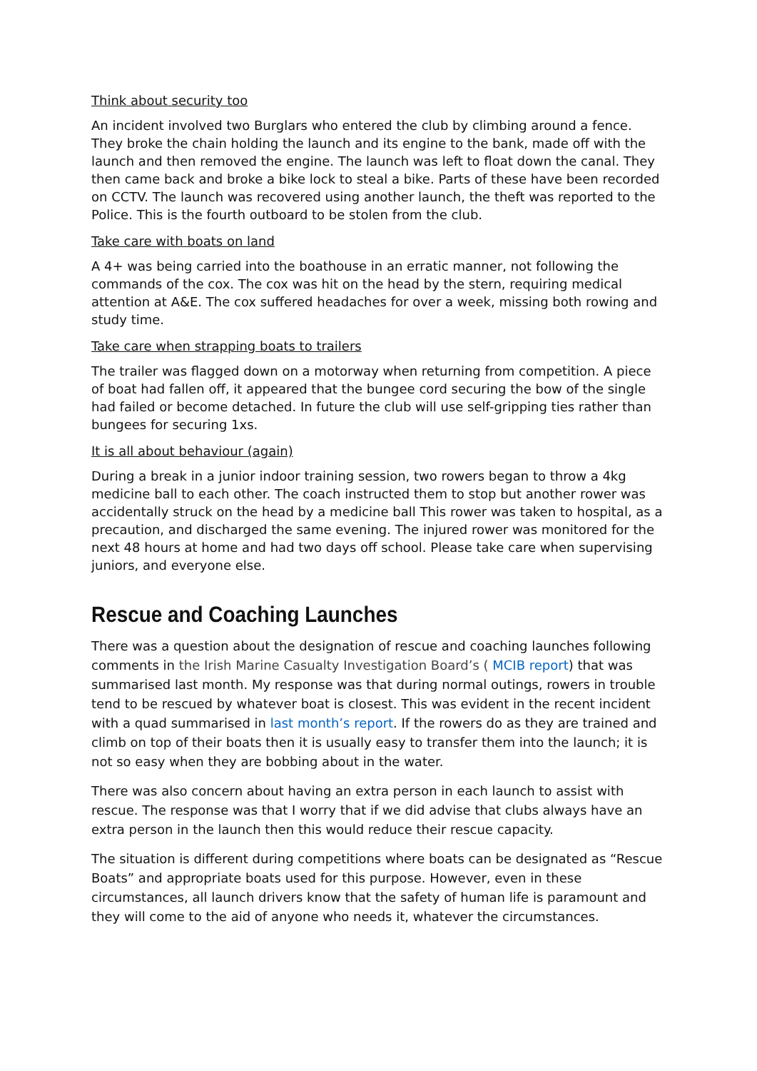Think about security too
An incident involved two Burglars who entered the club by climbing around a fence. They broke the chain holding the launch and its engine to the bank, made off with the launch and then removed the engine. The launch was left to float down the canal. They then came back and broke a bike lock to steal a bike. Parts of these have been recorded on CCTV. The launch was recovered using another launch, the theft was reported to the Police. This is the fourth outboard to be stolen from the club.
Take care with boats on land
A 4+ was being carried into the boathouse in an erratic manner, not following the commands of the cox. The cox was hit on the head by the stern, requiring medical attention at A&E. The cox suffered headaches for over a week, missing both rowing and study time.
Take care when strapping boats to trailers
The trailer was flagged down on a motorway when returning from competition. A piece of boat had fallen off, it appeared that the bungee cord securing the bow of the single had failed or become detached. In future the club will use self-gripping ties rather than bungees for securing 1xs.
It is all about behaviour (again)
During a break in a junior indoor training session, two rowers began to throw a 4kg medicine ball to each other. The coach instructed them to stop but another rower was accidentally struck on the head by a medicine ball This rower was taken to hospital, as a precaution, and discharged the same evening. The injured rower was monitored for the next 48 hours at home and had two days off school. Please take care when supervising juniors, and everyone else.
Rescue and Coaching Launches
There was a question about the designation of rescue and coaching launches following comments in the Irish Marine Casualty Investigation Board’s ( MCIB report) that was summarised last month. My response was that during normal outings, rowers in trouble tend to be rescued by whatever boat is closest. This was evident in the recent incident with a quad summarised in last month’s report. If the rowers do as they are trained and climb on top of their boats then it is usually easy to transfer them into the launch; it is not so easy when they are bobbing about in the water.
There was also concern about having an extra person in each launch to assist with rescue. The response was that I worry that if we did advise that clubs always have an extra person in the launch then this would reduce their rescue capacity.
The situation is different during competitions where boats can be designated as “Rescue Boats” and appropriate boats used for this purpose. However, even in these circumstances, all launch drivers know that the safety of human life is paramount and they will come to the aid of anyone who needs it, whatever the circumstances.